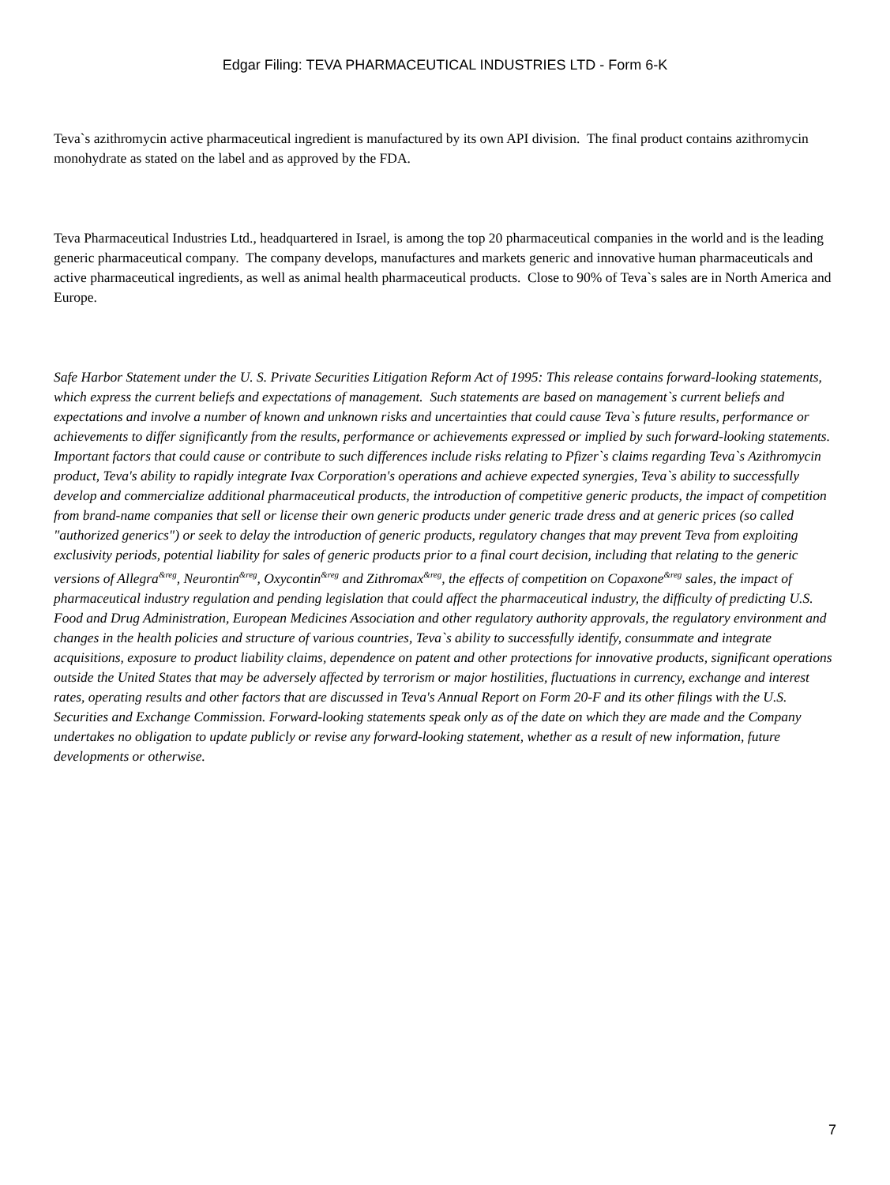Edgar Filing: TEVA PHARMACEUTICAL INDUSTRIES LTD - Form 6-K
Teva`s azithromycin active pharmaceutical ingredient is manufactured by its own API division. The final product contains azithromycin monohydrate as stated on the label and as approved by the FDA.
Teva Pharmaceutical Industries Ltd., headquartered in Israel, is among the top 20 pharmaceutical companies in the world and is the leading generic pharmaceutical company. The company develops, manufactures and markets generic and innovative human pharmaceuticals and active pharmaceutical ingredients, as well as animal health pharmaceutical products. Close to 90% of Teva`s sales are in North America and Europe.
Safe Harbor Statement under the U. S. Private Securities Litigation Reform Act of 1995: This release contains forward-looking statements, which express the current beliefs and expectations of management. Such statements are based on management`s current beliefs and expectations and involve a number of known and unknown risks and uncertainties that could cause Teva`s future results, performance or achievements to differ significantly from the results, performance or achievements expressed or implied by such forward-looking statements. Important factors that could cause or contribute to such differences include risks relating to Pfizer`s claims regarding Teva`s Azithromycin product, Teva's ability to rapidly integrate Ivax Corporation's operations and achieve expected synergies, Teva`s ability to successfully develop and commercialize additional pharmaceutical products, the introduction of competitive generic products, the impact of competition from brand-name companies that sell or license their own generic products under generic trade dress and at generic prices (so called "authorized generics") or seek to delay the introduction of generic products, regulatory changes that may prevent Teva from exploiting exclusivity periods, potential liability for sales of generic products prior to a final court decision, including that relating to the generic versions of Allegra<sup>&reg</sup>, Neurontin<sup>&reg</sup>, Oxycontin<sup>&reg</sup> and Zithromax<sup>&reg</sup>, the effects of competition on Copaxone<sup>&reg</sup> sales, the impact of pharmaceutical industry regulation and pending legislation that could affect the pharmaceutical industry, the difficulty of predicting U.S. Food and Drug Administration, European Medicines Association and other regulatory authority approvals, the regulatory environment and changes in the health policies and structure of various countries, Teva`s ability to successfully identify, consummate and integrate acquisitions, exposure to product liability claims, dependence on patent and other protections for innovative products, significant operations outside the United States that may be adversely affected by terrorism or major hostilities, fluctuations in currency, exchange and interest rates, operating results and other factors that are discussed in Teva's Annual Report on Form 20-F and its other filings with the U.S. Securities and Exchange Commission. Forward-looking statements speak only as of the date on which they are made and the Company undertakes no obligation to update publicly or revise any forward-looking statement, whether as a result of new information, future developments or otherwise.
7